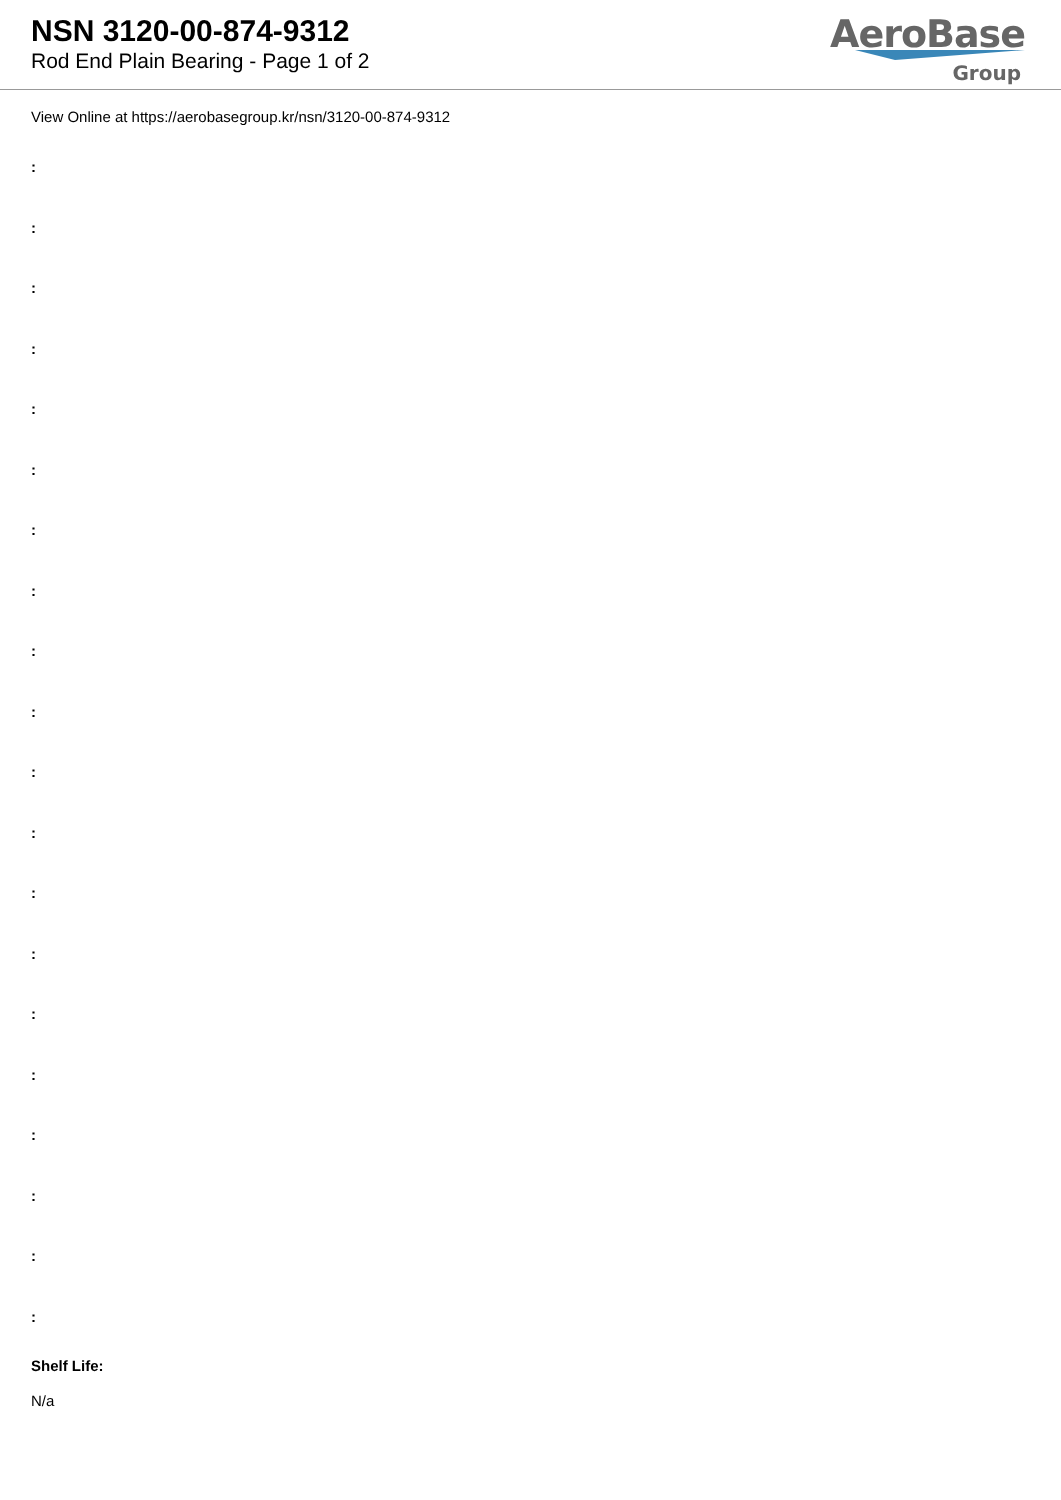NSN 3120-00-874-9312
Rod End Plain Bearing - Page 1 of 2
AeroBase
Group
View Online at https://aerobasegroup.kr/nsn/3120-00-874-9312
:
:
:
:
:
:
:
:
:
:
:
:
:
:
:
:
:
:
:
:
Shelf Life:
N/a